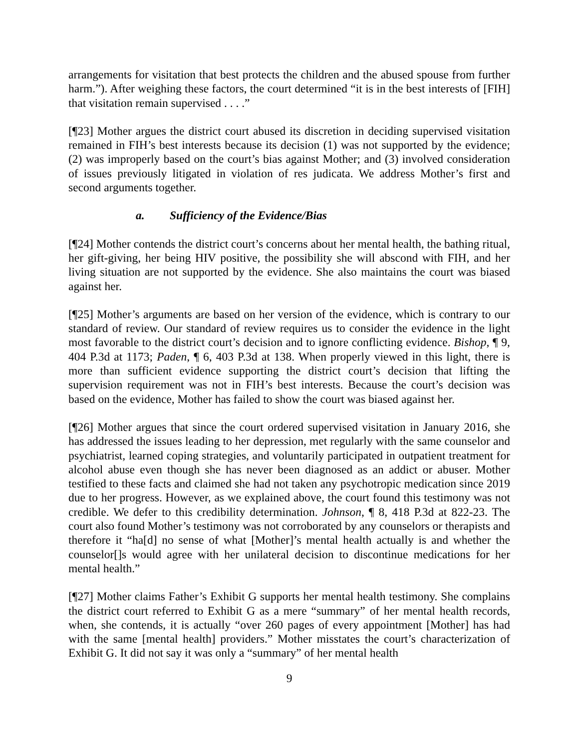arrangements for visitation that best protects the children and the abused spouse from further harm.”). After weighing these factors, the court determined “it is in the best interests of [FIH] that visitation remain supervised . . . .”
[¶23] Mother argues the district court abused its discretion in deciding supervised visitation remained in FIH’s best interests because its decision (1) was not supported by the evidence; (2) was improperly based on the court’s bias against Mother; and (3) involved consideration of issues previously litigated in violation of res judicata. We address Mother’s first and second arguments together.
a. Sufficiency of the Evidence/Bias
[¶24] Mother contends the district court’s concerns about her mental health, the bathing ritual, her gift-giving, her being HIV positive, the possibility she will abscond with FIH, and her living situation are not supported by the evidence. She also maintains the court was biased against her.
[¶25] Mother’s arguments are based on her version of the evidence, which is contrary to our standard of review. Our standard of review requires us to consider the evidence in the light most favorable to the district court’s decision and to ignore conflicting evidence. Bishop, ¶ 9, 404 P.3d at 1173; Paden, ¶ 6, 403 P.3d at 138. When properly viewed in this light, there is more than sufficient evidence supporting the district court’s decision that lifting the supervision requirement was not in FIH’s best interests. Because the court’s decision was based on the evidence, Mother has failed to show the court was biased against her.
[¶26] Mother argues that since the court ordered supervised visitation in January 2016, she has addressed the issues leading to her depression, met regularly with the same counselor and psychiatrist, learned coping strategies, and voluntarily participated in outpatient treatment for alcohol abuse even though she has never been diagnosed as an addict or abuser. Mother testified to these facts and claimed she had not taken any psychotropic medication since 2019 due to her progress. However, as we explained above, the court found this testimony was not credible. We defer to this credibility determination. Johnson, ¶ 8, 418 P.3d at 822-23. The court also found Mother’s testimony was not corroborated by any counselors or therapists and therefore it “ha[d] no sense of what [Mother]’s mental health actually is and whether the counselor[]s would agree with her unilateral decision to discontinue medications for her mental health.”
[¶27] Mother claims Father’s Exhibit G supports her mental health testimony. She complains the district court referred to Exhibit G as a mere “summary” of her mental health records, when, she contends, it is actually “over 260 pages of every appointment [Mother] has had with the same [mental health] providers.” Mother misstates the court’s characterization of Exhibit G. It did not say it was only a “summary” of her mental health
9